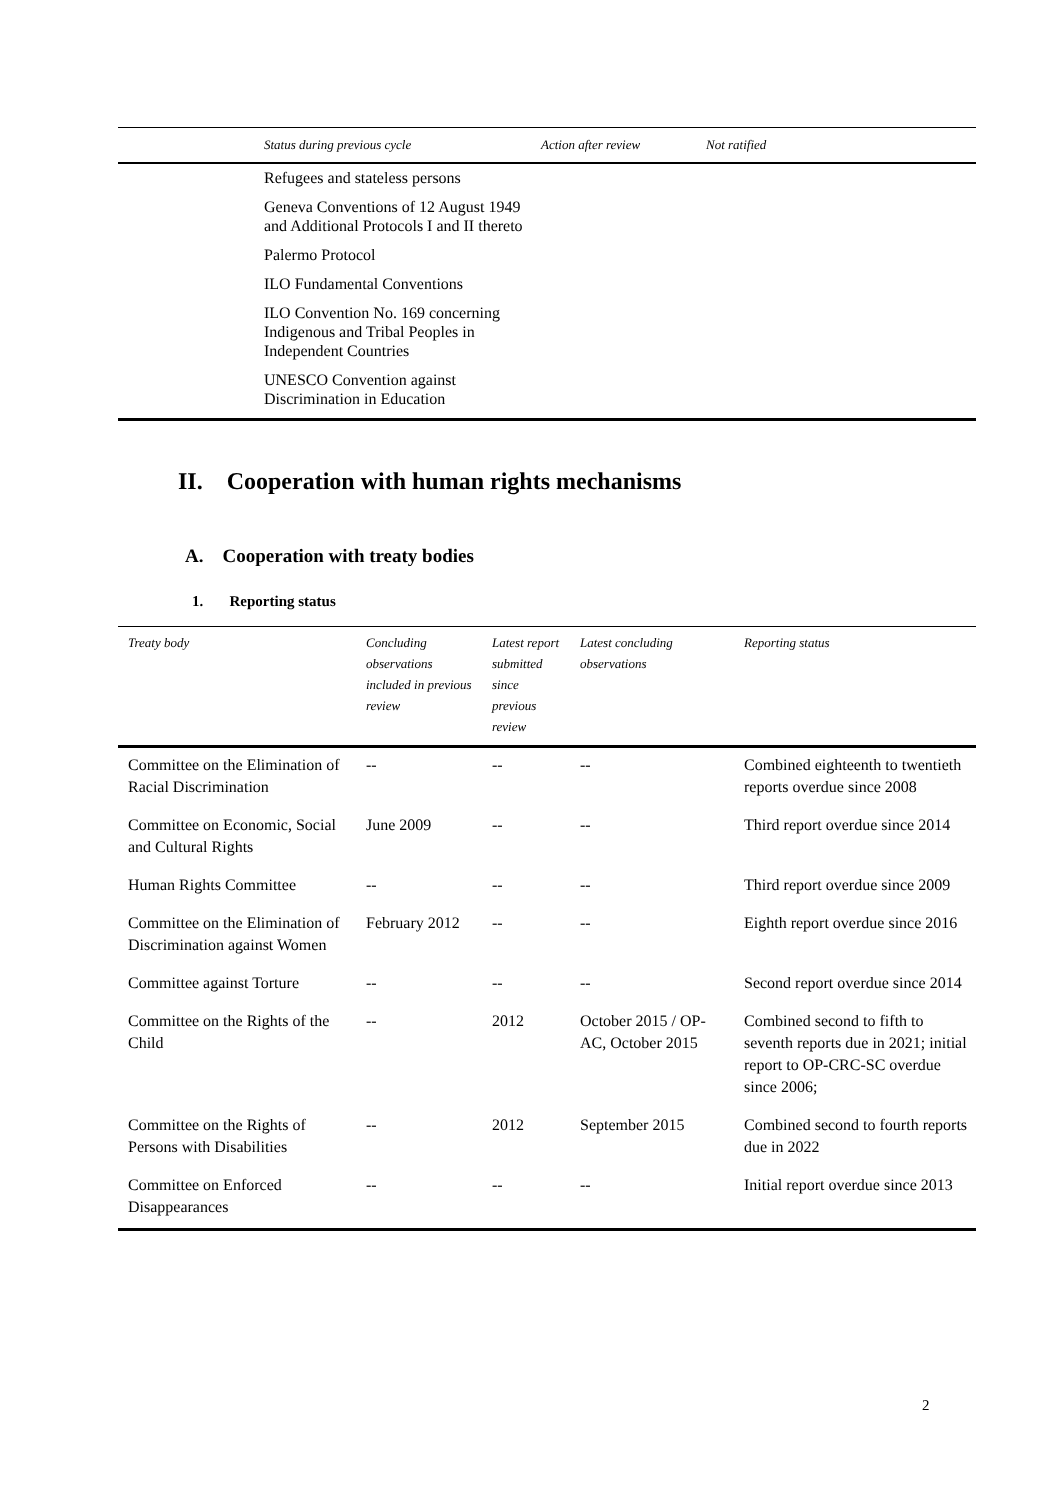| | Status during previous cycle | Action after review | Not ratified |
| --- | --- | --- | --- |
| | Refugees and stateless persons | | |
| | Geneva Conventions of 12 August 1949 and Additional Protocols I and II thereto | | |
| | Palermo Protocol | | |
| | ILO Fundamental Conventions | | |
| | ILO Convention No. 169 concerning Indigenous and Tribal Peoples in Independent Countries | | |
| | UNESCO Convention against Discrimination in Education | | |
II. Cooperation with human rights mechanisms
A. Cooperation with treaty bodies
1. Reporting status
| Treaty body | Concluding observations included in previous review | Latest report submitted since previous review | Latest concluding observations | Reporting status |
| --- | --- | --- | --- | --- |
| Committee on the Elimination of Racial Discrimination | -- | -- | -- | Combined eighteenth to twentieth reports overdue since 2008 |
| Committee on Economic, Social and Cultural Rights | June 2009 | -- | -- | Third report overdue since 2014 |
| Human Rights Committee | -- | -- | -- | Third report overdue since 2009 |
| Committee on the Elimination of Discrimination against Women | February 2012 | -- | -- | Eighth report overdue since 2016 |
| Committee against Torture | -- | -- | -- | Second report overdue since 2014 |
| Committee on the Rights of the Child | -- | 2012 | October 2015 / OP-AC, October 2015 | Combined second to fifth to seventh reports due in 2021; initial report to OP-CRC-SC overdue since 2006; |
| Committee on the Rights of Persons with Disabilities | -- | 2012 | September 2015 | Combined second to fourth reports due in 2022 |
| Committee on Enforced Disappearances | -- | -- | -- | Initial report overdue since 2013 |
2